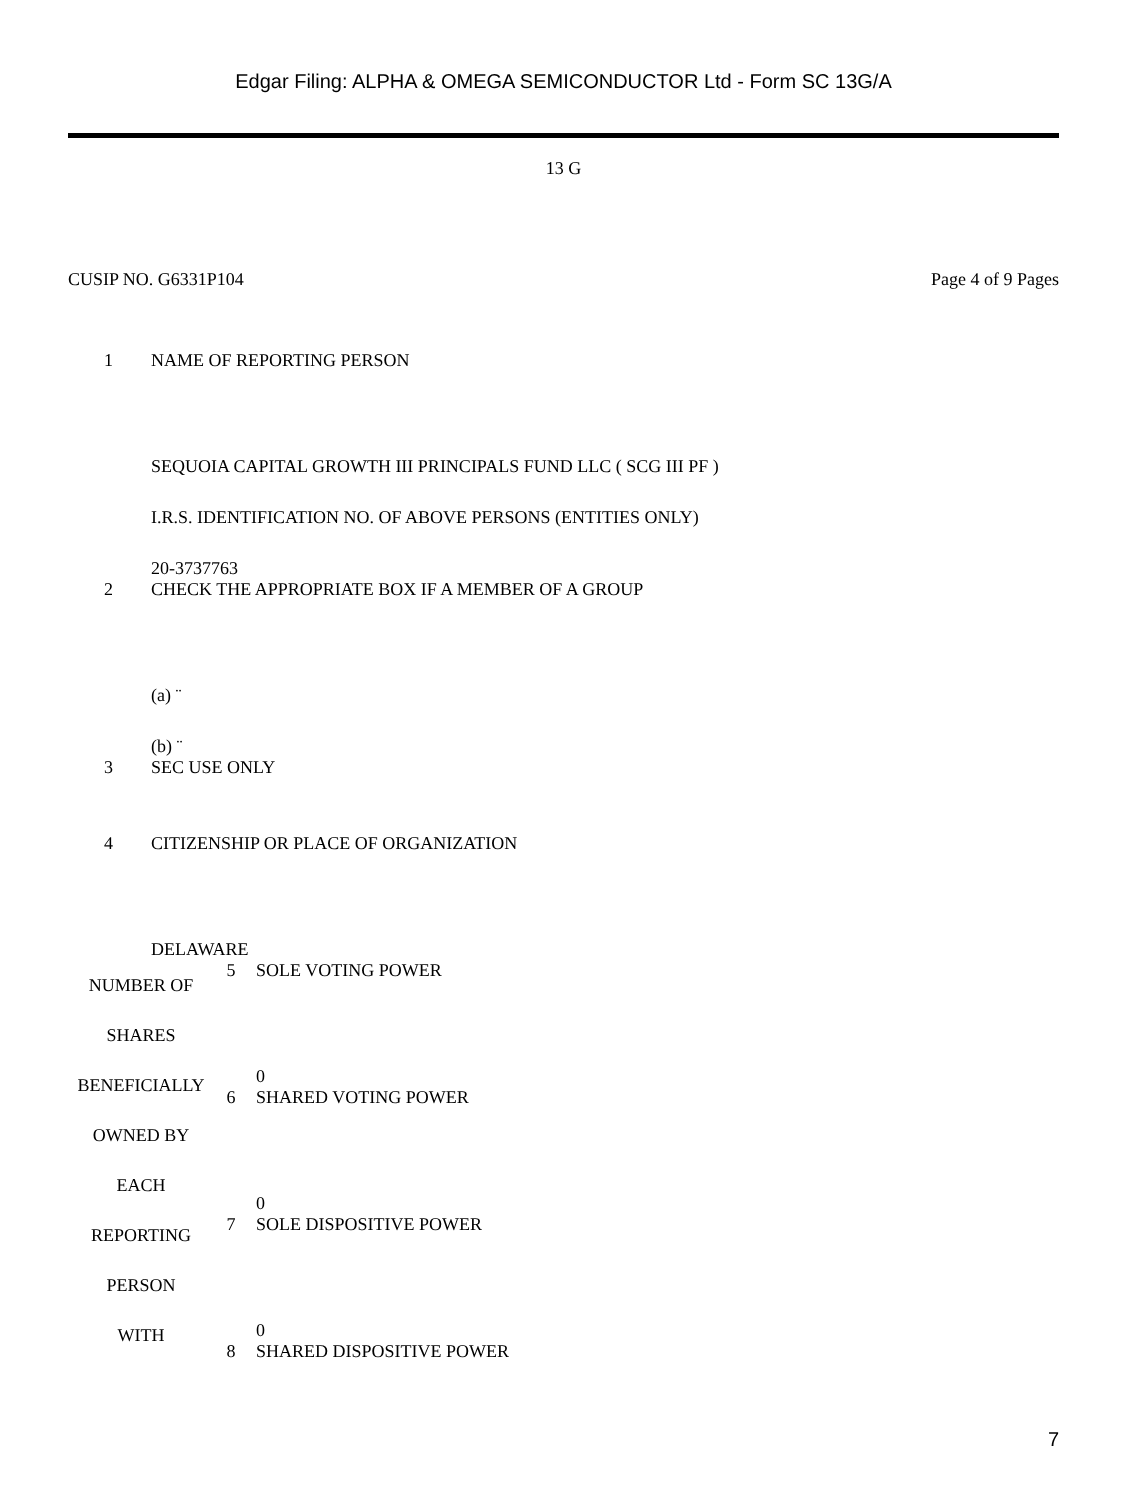Edgar Filing: ALPHA & OMEGA SEMICONDUCTOR Ltd - Form SC 13G/A
13 G
CUSIP NO. G6331P104 Page 4 of 9 Pages
| 1 | NAME OF REPORTING PERSON SEQUOIA CAPITAL GROWTH III PRINCIPALS FUND LLC ( SCG III PF ) I.R.S. IDENTIFICATION NO. OF ABOVE PERSONS (ENTITIES ONLY) 20-3737763 |
| 2 | CHECK THE APPROPRIATE BOX IF A MEMBER OF A GROUP (a) ¨ (b) ¨ |
| 3 | SEC USE ONLY |
| 4 | CITIZENSHIP OR PLACE OF ORGANIZATION DELAWARE |
| NUMBER OF SHARES BENEFICIALLY OWNED BY EACH REPORTING PERSON WITH | / 5 / SOLE VOTING POWER 0 / / 6 / SHARED VOTING POWER 0 / / 7 / SOLE DISPOSITIVE POWER 0 / / 8 / SHARED DISPOSITIVE POWER / |
7